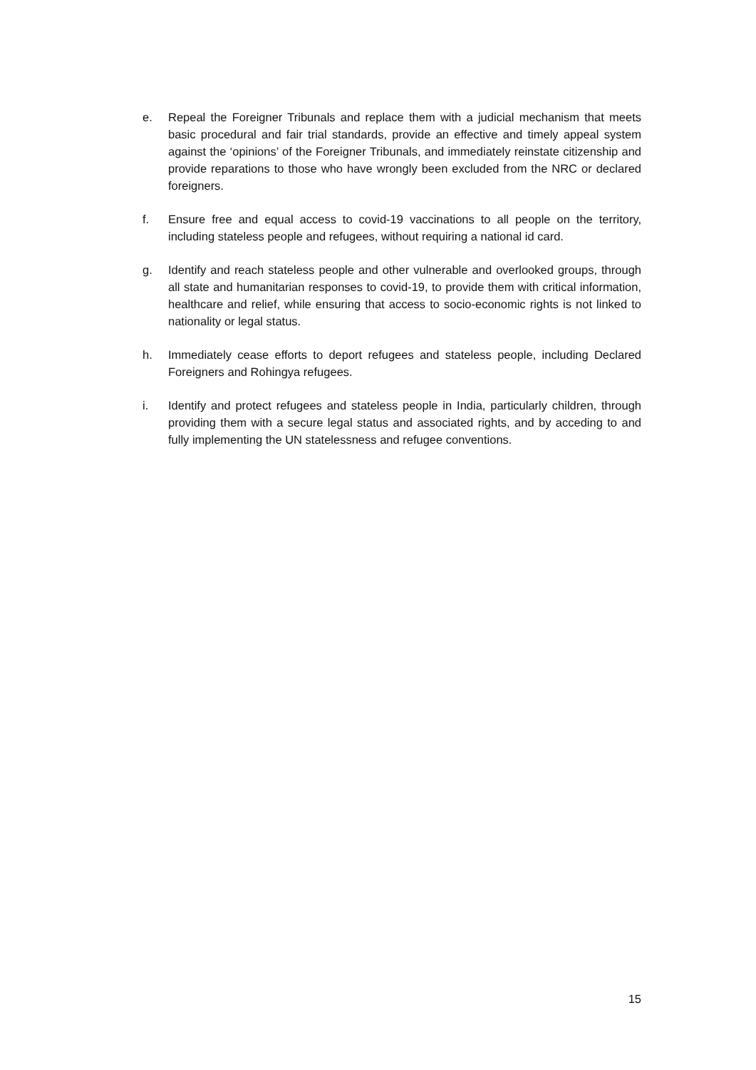e. Repeal the Foreigner Tribunals and replace them with a judicial mechanism that meets basic procedural and fair trial standards, provide an effective and timely appeal system against the ‘opinions’ of the Foreigner Tribunals, and immediately reinstate citizenship and provide reparations to those who have wrongly been excluded from the NRC or declared foreigners.
f. Ensure free and equal access to covid-19 vaccinations to all people on the territory, including stateless people and refugees, without requiring a national id card.
g. Identify and reach stateless people and other vulnerable and overlooked groups, through all state and humanitarian responses to covid-19, to provide them with critical information, healthcare and relief, while ensuring that access to socio-economic rights is not linked to nationality or legal status.
h. Immediately cease efforts to deport refugees and stateless people, including Declared Foreigners and Rohingya refugees.
i. Identify and protect refugees and stateless people in India, particularly children, through providing them with a secure legal status and associated rights, and by acceding to and fully implementing the UN statelessness and refugee conventions.
15